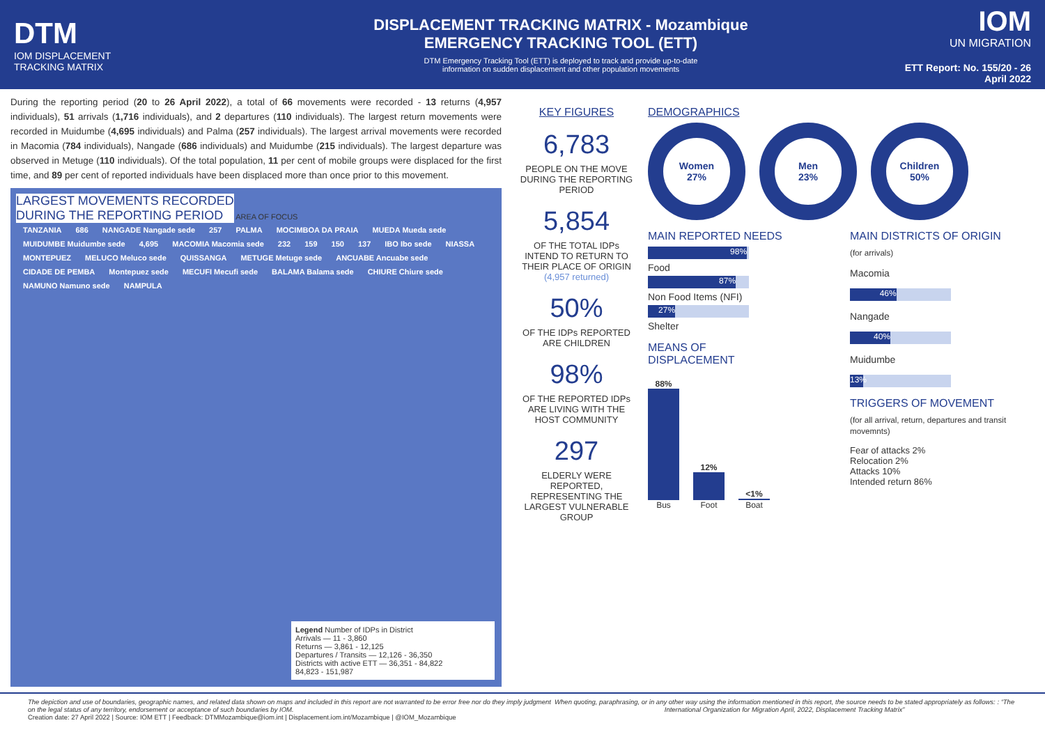DTM
IOM DISPLACEMENT
TRACKING MATRIX
DISPLACEMENT TRACKING MATRIX - Mozambique
EMERGENCY TRACKING TOOL (ETT)
DTM Emergency Tracking Tool (ETT) is deployed to track and provide up-to-date
information on sudden displacement and other population movements
IOM
UN MIGRATION
ETT Report: No. 155/20 - 26 April 2022
During the reporting period (20 to 26 April 2022), a total of 66 movements were recorded - 13 returns (4,957 individuals), 51 arrivals (1,716 individuals), and 2 departures (110 individuals). The largest return movements were recorded in Muidumbe (4,695 individuals) and Palma (257 individuals). The largest arrival movements were recorded in Macomia (784 individuals), Nangade (686 individuals) and Muidumbe (215 individuals). The largest departure was observed in Metuge (110 individuals). Of the total population, 11 per cent of mobile groups were displaced for the first time, and 89 per cent of reported individuals have been displaced more than once prior to this movement.
LARGEST MOVEMENTS RECORDED
DURING THE REPORTING PERIOD
AREA OF FOCUS
TANZANIA 686 NANGADE Nangade sede 257 PALMA MOCIMBOA DA PRAIA MUEDA Mueda sede MUIDUMBE Muidumbe sede 4,695 MACOMIA Macomia sede 232 159 150 137 IBO Ibo sede NIASSA MONTEPUEZ MELUCO Meluco sede QUISSANGA METUGE Metuge sede ANCUABE Ancuabe sede CIDADE DE PEMBA Montepuez sede MECUFI Mecufi sede BALAMA Balama sede CHIURE Chiure sede NAMUNO Namuno sede NAMPULA
Legend Number of IDPs in District
Arrivals — 11 - 3,860
Returns — 3,861 - 12,125
Departures / Transits — 12,126 - 36,350
Districts with active ETT — 36,351 - 84,822
84,823 - 151,987
KEY FIGURES
6,783
PEOPLE ON THE MOVE DURING THE REPORTING PERIOD
5,854
OF THE TOTAL IDPs INTEND TO RETURN TO THEIR PLACE OF ORIGIN (4,957 returned)
50%
OF THE IDPs REPORTED ARE CHILDREN
98%
OF THE REPORTED IDPs ARE LIVING WITH THE HOST COMMUNITY
297
ELDERLY WERE REPORTED, REPRESENTING THE LARGEST VULNERABLE GROUP
DEMOGRAPHICS
Women
27%
Men
23%
Children
50%
MAIN REPORTED NEEDS
98%
Food
87%
Non Food Items (NFI)
27%
Shelter
MEANS OF DISPLACEMENT
88%
Bus
12%
Foot
<1%
Boat
MAIN DISTRICTS OF ORIGIN
(for arrivals)
Macomia
46%
Nangade
40%
Muidumbe
13%
TRIGGERS OF MOVEMENT
(for all arrival, return, departures and transit movemnts)
Fear of attacks 2%
Relocation 2%
Attacks 10%
Intended return 86%
The depiction and use of boundaries, geographic names, and related data shown on maps and included in this report are not warranted to be error free nor do they imply judgment on the legal status of any territory, endorsement or acceptance of such boundaries by IOM.
Creation date: 27 April 2022 | Source: IOM ETT | Feedback: DTMMozambique@iom.int | Displacement.iom.int/Mozambique | @IOM_Mozambique
When quoting, paraphrasing, or in any other way using the information mentioned in this report, the source needs to be stated appropriately as follows: : “The International Organization for Migration April, 2022, Displacement Tracking Matrix”